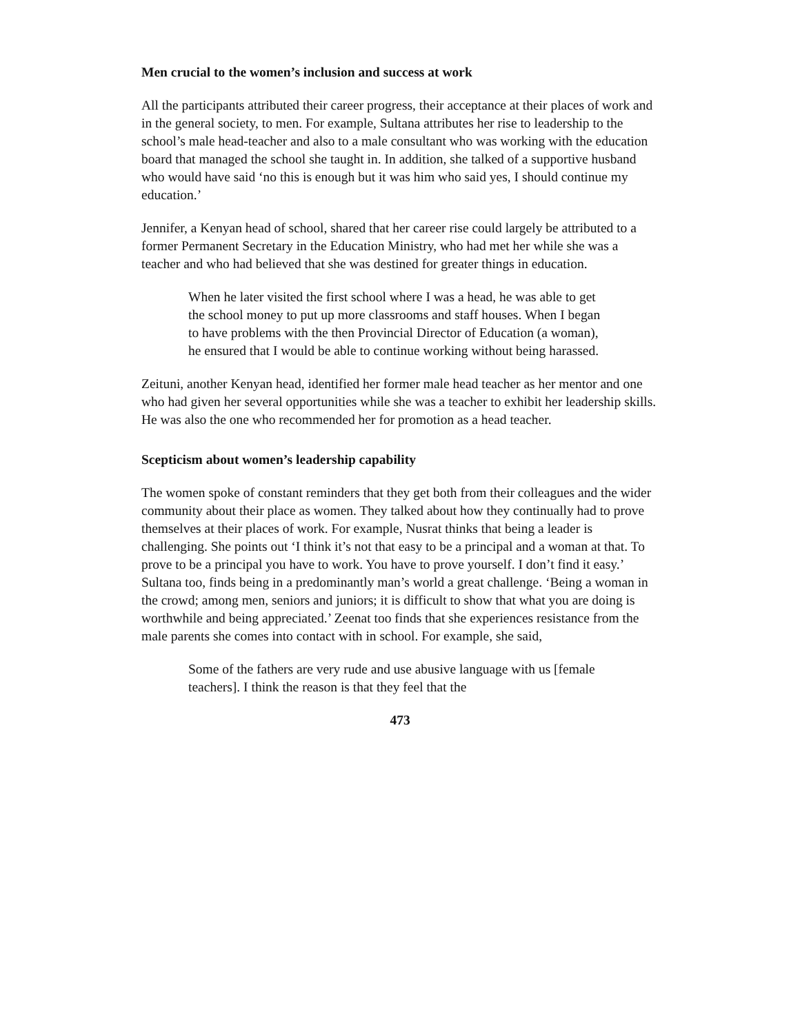Men crucial to the women’s inclusion and success at work
All the participants attributed their career progress, their acceptance at their places of work and in the general society, to men. For example, Sultana attributes her rise to leadership to the school’s male head-teacher and also to a male consultant who was working with the education board that managed the school she taught in. In addition, she talked of a supportive husband who would have said ‘no this is enough but it was him who said yes, I should continue my education.’
Jennifer, a Kenyan head of school, shared that her career rise could largely be attributed to a former Permanent Secretary in the Education Ministry, who had met her while she was a teacher and who had believed that she was destined for greater things in education.
When he later visited the first school where I was a head, he was able to get the school money to put up more classrooms and staff houses. When I began to have problems with the then Provincial Director of Education (a woman), he ensured that I would be able to continue working without being harassed.
Zeituni, another Kenyan head, identified her former male head teacher as her mentor and one who had given her several opportunities while she was a teacher to exhibit her leadership skills. He was also the one who recommended her for promotion as a head teacher.
Scepticism about women’s leadership capability
The women spoke of constant reminders that they get both from their colleagues and the wider community about their place as women. They talked about how they continually had to prove themselves at their places of work. For example, Nusrat thinks that being a leader is challenging. She points out ‘I think it’s not that easy to be a principal and a woman at that. To prove to be a principal you have to work. You have to prove yourself. I don’t find it easy.’ Sultana too, finds being in a predominantly man’s world a great challenge. ‘Being a woman in the crowd; among men, seniors and juniors; it is difficult to show that what you are doing is worthwhile and being appreciated.’ Zeenat too finds that she experiences resistance from the male parents she comes into contact with in school. For example, she said,
Some of the fathers are very rude and use abusive language with us [female teachers]. I think the reason is that they feel that the
473